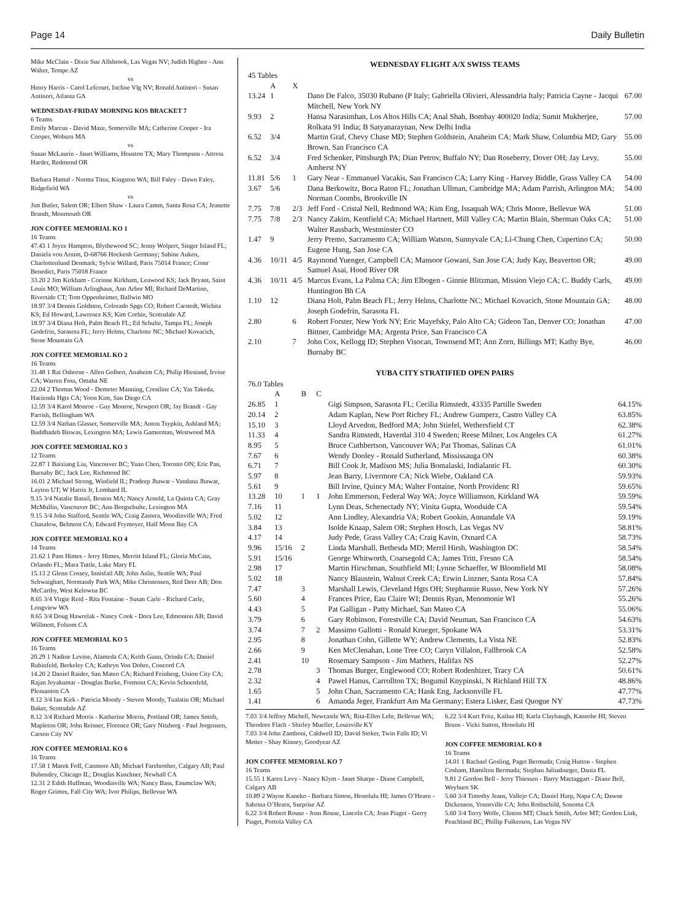Page 14 Daily Bulletin
Mike McClain - Dixie Sue Allsbrook, Las Vegas NV; Judith Higbee - Ann Walter, Tempe AZ
vs
Henry Harris - Carol Lefcourt, Incline Vlg NV; Ronald Antinori - Susan Antinori, Atlanta GA
WEDNESDAY-FRIDAY MORNING KOS BRACKET 7
6 Teams
Emily Marcus - David Maze, Somerville MA; Catherine Cooper - Ira Cooper, Woburn MA
vs
Susan McLaurin - Janet Williams, Houston TX; Mary Thompson - Attress Harder, Redmond OR
Barbara Hamal - Norma Titus, Kingston WA; Bill Faley - Dawn Faley, Ridgefield WA
vs
Jim Butler, Salem OR; Elbert Shaw - Laura Camm, Santa Rosa CA; Jeanette Brandt, Monmouth OR
JON COFFEE MEMORIAL KO 1
16 Teams
47.43 1 Joyce Hampton, Blythewood SC; Jenny Wolpert, Singer Island FL; Daniela von Arnim, D-68766 Hockenh Germany; Sabine Auken, Charlottenlund Denmark; Sylvie Willard, Paris 75014 France; Cronr Benedict, Paris 75018 France
33.20 2 Jim Kirkham - Corinne Kirkham, Leawood KS; Jack Bryant, Saint Louis MO; William Arlinghaus, Ann Arbor MI; Richard DeMartino, Riverside CT; Tom Oppenheimer, Ballwin MO
18.97 3/4 Dennis Goldston, Colorado Spgs CO; Robert Carstedt, Wichita KS; Ed Howard, Lawrence KS; Kim Corbin, Scottsdale AZ
18.97 3/4 Diana Holt, Palm Beach FL; Ed Schulte, Tampa FL; Joseph Godefrin, Sarasota FL; Jerry Helms, Charlotte NC; Michael Kovacich, Stone Mountain GA
JON COFFEE MEMORIAL KO 2
16 Teams
31.48 1 Rai Osborne - Allen Golbert, Anaheim CA; Philip Hiestand, Irvine CA; Warren Foss, Omaha NE
22.04 2 Thomas Wood - Demeter Manning, Crestline CA; Yas Takeda, Hacienda Hgts CA; Yoon Kim, San Diego CA
12.59 3/4 Karol Monroe - Guy Monroe, Newport OR; Jay Brandt - Gay Parrish, Bellingham WA
12.59 3/4 Nathan Glasser, Somerville MA; Anton Tsypkin, Ashland MA; Buddhadeb Biswas, Lexington MA; Lewis Gamerman, Westwood MA
JON COFFEE MEMORIAL KO 3
12 Teams
22.87 1 Baixiang Liu, Vancouver BC; Yuan Chen, Toronto ON; Eric Pan, Burnaby BC; Jack Lee, Richmond BC
16.01 2 Michael Strong, Winfield IL; Pradeep Jhawar - Vandana Jhawar, Layton UT; W Harris Jr, Lombard IL
9.15 3/4 Natalie Bassil, Boston MA; Nancy Arnold, La Quinta CA; Gray McMullin, Vancouver BC; Ann Borgschulte, Lexington MA
9.15 3/4 John Stafford, Seattle WA; Craig Zastera, Woodinville WA; Fred Chasalow, Belmont CA; Edward Frymoyer, Half Moon Bay CA
JON COFFEE MEMORIAL KO 4
14 Teams
21.62 1 Pam Himes - Jerry Himes, Merritt Island FL; Gloria McCain, Orlando FL; Mara Tuttle, Lake Mary FL
15.13 2 Glenn Cossey, Innisfail AB; John Aslin, Seattle WA; Paul Schwaighart, Normandy Park WA; Mike Christensen, Red Deer AB; Don McCarthy, West Kelowna BC
8.65 3/4 Virgie Reid - Rita Fontaine - Susan Carle - Richard Carle, Longview WA
8.65 3/4 Doug Hawrelak - Nancy Cook - Dora Lee, Edmonton AB; David Willmott, Folsom CA
JON COFFEE MEMORIAL KO 5
16 Teams
20.29 1 Nadine Levine, Alameda CA; Keith Gunn, Orinda CA; Daniel Rubinfeld, Berkeley CA; Kathryn Von Dohre, Concord CA
14.20 2 Daniel Raider, San Mateo CA; Richard Feinberg, Union City CA; Rajan Jeyakumar - Douglas Burke, Fremont CA; Kevin Schoenfeld, Pleasanton CA
8.12 3/4 Ian Kirk - Patricia Moody - Steven Moody, Tualatin OR; Michael Baker, Scottsdale AZ
8.12 3/4 Richard Morris - Katherine Morris, Portland OR; James Smith, Mapleton OR; John Reisner, Florence OR; Gary Nitzberg - Paul Jorgensen, Carson City NV
JON COFFEE MEMORIAL KO 6
16 Teams
17.58 1 Marek Foff, Canmore AB; Michael Farebrother, Calgary AB; Paul Bubendey, Chicago IL; Douglas Kuschner, Newhall CA
12.31 2 Edith Huffman, Woodinville WA; Nancy Bass, Enumclaw WA; Roger Grimes, Fall City WA; Ivor Philips, Bellevue WA
WEDNESDAY FLIGHT A/X SWISS TEAMS
| 45 Tables | | | | |
| | A | X | | |
| 13.24 | 1 | | Dano De Falco, 35030 Rubano (P Italy; Gabriella Olivieri, Alessandria Italy; Patricia Cayne - Jacqui Mitchell, New York NY | 67.00 |
| 9.93 | 2 | | Hansa Narasimhan, Los Altos Hills CA; Anal Shah, Bombay 400020 India; Sumit Mukherjee, Rolkata 91 India; B Satyanaraynan, New Delhi India | 57.00 |
| 6.52 | 3/4 | | Martin Graf, Chevy Chase MD; Stephen Goldstein, Anaheim CA; Mark Shaw, Columbia MD; Gary Brown, San Francisco CA | 55.00 |
| 6.52 | 3/4 | | Fred Schenker, Pittsburgh PA; Dian Petrov, Buffalo NY; Dan Roseberry, Dover OH; Jay Levy, Amherst NY | 55.00 |
| 11.81 | 5/6 | 1 | Gary Near - Emmanuel Vacakis, San Francisco CA; Larry King - Harvey Biddle, Grass Valley CA | 54.00 |
| 3.67 | 5/6 | | Dana Berkowitz, Boca Raton FL; Jonathan Ullman, Cambridge MA; Adam Parrish, Arlington MA; Norman Coombs, Brookville IN | 54.00 |
| 7.75 | 7/8 | 2/3 | Jeff Ford - Cristal Nell, Redmond WA; Kim Eng, Issaquah WA; Chris Moore, Bellevue WA | 51.00 |
| 7.75 | 7/8 | 2/3 | Nancy Zakim, Kentfield CA; Michael Hartnett, Mill Valley CA; Martin Blain, Sherman Oaks CA; Walter Rassbach, Westminster CO | 51.00 |
| 1.47 | 9 | | Jerry Premo, Sacramento CA; William Watson, Sunnyvale CA; Li-Chung Chen, Cupertino CA; Eugene Hung, San Jose CA | 50.00 |
| 4.36 | 10/11 | 4/5 | Raymond Yuenger, Campbell CA; Mansoor Gowani, San Jose CA; Judy Kay, Beaverton OR; Samuel Asai, Hood River OR | 49.00 |
| 4.36 | 10/11 | 4/5 | Marcus Evans, La Palma CA; Jim Elbogen - Ginnie Blitzman, Mission Viejo CA; C. Buddy Carls, Huntington Bh CA | 49.00 |
| 1.10 | 12 | | Diana Holt, Palm Beach FL; Jerry Helms, Charlotte NC; Michael Kovacich, Stone Mountain GA; Joseph Godefrin, Sarasota FL | 48.00 |
| 2.80 | | 6 | Robert Forster, New York NY; Eric Mayefsky, Palo Alto CA; Gideon Tan, Denver CO; Jonathan Bittner, Cambridge MA; Argenta Price, San Francisco CA | 47.00 |
| 2.10 | | 7 | John Cox, Kellogg ID; Stephen Visocan, Townsend MT; Ann Zorn, Billings MT; Kathy Bye, Burnaby BC | 46.00 |
YUBA CITY STRATIFIED OPEN PAIRS
| 76.0 Tables | | | | | |
| | A | B | C | | |
| 26.85 | 1 | | | Gigi Simpson, Sarasota FL; Cecilia Rimstedt, 43335 Partille Sweden | 64.15% |
| 20.14 | 2 | | | Adam Kaplan, New Port Richey FL; Andrew Gumperz, Castro Valley CA | 63.85% |
| 15.10 | 3 | | | Lloyd Arvedon, Bedford MA; John Stiefel, Wethersfield CT | 62.38% |
| 11.33 | 4 | | | Sandra Rimstedt, Haverdal 310 4 Sweden; Reese Milner, Los Angeles CA | 61.27% |
| 8.95 | 5 | | | Bruce Cuthbertson, Vancouver WA; Pat Thomas, Salinas CA | 61.01% |
| 7.67 | 6 | | | Wendy Dooley - Ronald Sutherland, Mississauga ON | 60.38% |
| 6.71 | 7 | | | Bill Cook Jr, Madison MS; Julia Bomalaski, Indialantic FL | 60.30% |
| 5.97 | 8 | | | Jean Barry, Livermore CA; Nick Wiebe, Oakland CA | 59.93% |
| 5.61 | 9 | | | Bill Irvine, Quincy MA; Walter Fontaine, North Providenc RI | 59.65% |
| 13.28 | 10 | 1 | 1 | John Emmerson, Federal Way WA; Joyce Williamson, Kirkland WA | 59.59% |
| 7.16 | 11 | | | Lynn Deas, Schenectady NY; Vinita Gupta, Woodside CA | 59.54% |
| 5.02 | 12 | | | Ann Lindley, Alexandria VA; Robert Gookin, Annandale VA | 59.19% |
| 3.84 | 13 | | | Isolde Knaap, Salem OR; Stephen Hosch, Las Vegas NV | 58.81% |
| 4.17 | 14 | | | Judy Pede, Grass Valley CA; Craig Kavin, Oxnard CA | 58.73% |
| 9.96 | 15/16 | 2 | | Linda Marshall, Bethesda MD; Merril Hirsh, Washington DC | 58.54% |
| 5.91 | 15/16 | | | George Whitworth, Coarsegold CA; James Tritt, Fresno CA | 58.54% |
| 2.98 | 17 | | | Martin Hirschman, Southfield MI; Lynne Schaeffer, W Bloomfield MI | 58.08% |
| 5.02 | 18 | | | Nancy Blaustein, Walnut Creek CA; Erwin Linzner, Santa Rosa CA | 57.84% |
| 7.47 | | 3 | | Marshall Lewis, Cleveland Hgts OH; Stephannie Russo, New York NY | 57.26% |
| 5.60 | | 4 | | Frances Price, Eau Claire WI; Dennis Ryan, Menomonie WI | 55.26% |
| 4.43 | | 5 | | Pat Galligan - Patty Michael, San Mateo CA | 55.06% |
| 3.79 | | 6 | | Gary Robinson, Forestville CA; David Neuman, San Francisco CA | 54.63% |
| 3.74 | | 7 | 2 | Massimo Gallotti - Ronald Krueger, Spokane WA | 53.31% |
| 2.95 | | 8 | | Jonathan Cohn, Gillette WY; Andrew Clements, La Vista NE | 52.83% |
| 2.66 | | 9 | | Ken McClenahan, Lone Tree CO; Caryn Villalon, Fallbrook CA | 52.58% |
| 2.41 | | 10 | | Rosemary Sampson - Jim Mathers, Halifax NS | 52.27% |
| 2.78 | | | 3 | Thomas Burger, Englewood CO; Robert Rodenhizer, Tracy CA | 50.61% |
| 2.32 | | | 4 | Pawel Hanus, Carrollton TX; Bogumil Knypinski, N Richland Hill TX | 48.86% |
| 1.65 | | | 5 | John Chan, Sacramento CA; Hank Eng, Jacksonville FL | 47.77% |
| 1.41 | | | 6 | Amanda Jeger, Frankfurt Am Ma Germany; Estera Lisker, East Quogue NY | 47.73% |
7.03 3/4 Jeffrey Michell, Newcastle WA; Rita-Ellen Lehr, Bellevue WA; Theodore Flach - Shirley Mueller, Louisville KY
7.03 3/4 John Zamboni, Caldwell ID; David Stoker, Twin Falls ID; Vi Metter - Shay Kinney, Goodyear AZ
JON COFFEE MEMORIAL KO 7
16 Teams
15.55 1 Karen Levy - Nancy Klym - Janet Sharpe - Diane Campbell, Calgary AB
10.89 2 Wayne Kaneko - Barbara Simon, Honolulu HI; James O’Hearn - Sabrina O’Hearn, Surprise AZ
6.22 3/4 Robert Rouse - Joan Rouse, Lincoln CA; Joan Piaget - Gerry Piaget, Portola Valley CA
6.22 3/4 Kurt Fritz, Kailua HI; Karla Claybaugh, Kaneohe HI; Steven Bruns - Vicki Sutton, Honolulu HI
JON COFFEE MEMORIAL KO 8
16 Teams
14.01 1 Rachael Gosling, Paget Bermuda; Craig Hutton - Stephen Cosham, Hamilton Bermuda; Stephan Juliusburger, Dania FL
9.81 2 Gordon Bell - Jerry Thiessen - Barry Mactaggart - Diane Bell, Weyburn SK
5.60 3/4 Timothy Jeans, Vallejo CA; Daniel Harp, Napa CA; Dawne Dickenson, Yountville CA; John Rothschild, Sonoma CA
5.60 3/4 Terry Wolfe, Clinton MT; Chuck Smith, Arlee MT; Gordon Link, Peachland BC; Phillip Fulkerson, Las Vegas NV